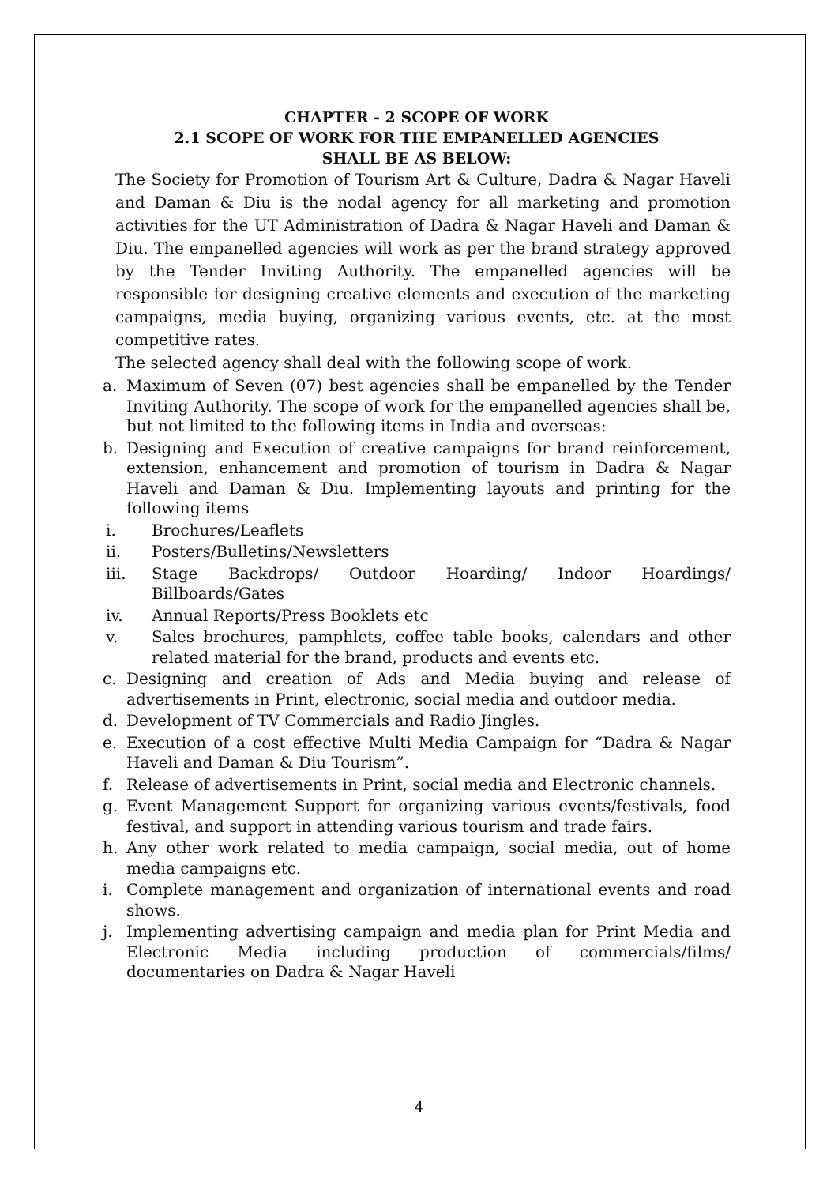CHAPTER - 2 SCOPE OF WORK
2.1 SCOPE OF WORK FOR THE EMPANELLED AGENCIES
SHALL BE AS BELOW:
The Society for Promotion of Tourism Art & Culture, Dadra & Nagar Haveli and Daman & Diu is the nodal agency for all marketing and promotion activities for the UT Administration of Dadra & Nagar Haveli and Daman & Diu. The empanelled agencies will work as per the brand strategy approved by the Tender Inviting Authority. The empanelled agencies will be responsible for designing creative elements and execution of the marketing campaigns, media buying, organizing various events, etc. at the most competitive rates.
The selected agency shall deal with the following scope of work.
a. Maximum of Seven (07) best agencies shall be empanelled by the Tender Inviting Authority. The scope of work for the empanelled agencies shall be, but not limited to the following items in India and overseas:
b. Designing and Execution of creative campaigns for brand reinforcement, extension, enhancement and promotion of tourism in Dadra & Nagar Haveli and Daman & Diu. Implementing layouts and printing for the following items
i. Brochures/Leaflets
ii. Posters/Bulletins/Newsletters
iii. Stage Backdrops/ Outdoor Hoarding/ Indoor Hoardings/ Billboards/Gates
iv. Annual Reports/Press Booklets etc
v. Sales brochures, pamphlets, coffee table books, calendars and other related material for the brand, products and events etc.
c. Designing and creation of Ads and Media buying and release of advertisements in Print, electronic, social media and outdoor media.
d. Development of TV Commercials and Radio Jingles.
e. Execution of a cost effective Multi Media Campaign for “Dadra & Nagar Haveli and Daman & Diu Tourism”.
f. Release of advertisements in Print, social media and Electronic channels.
g. Event Management Support for organizing various events/festivals, food festival, and support in attending various tourism and trade fairs.
h. Any other work related to media campaign, social media, out of home media campaigns etc.
i. Complete management and organization of international events and road shows.
j. Implementing advertising campaign and media plan for Print Media and Electronic Media including production of commercials/films/ documentaries on Dadra & Nagar Haveli
4